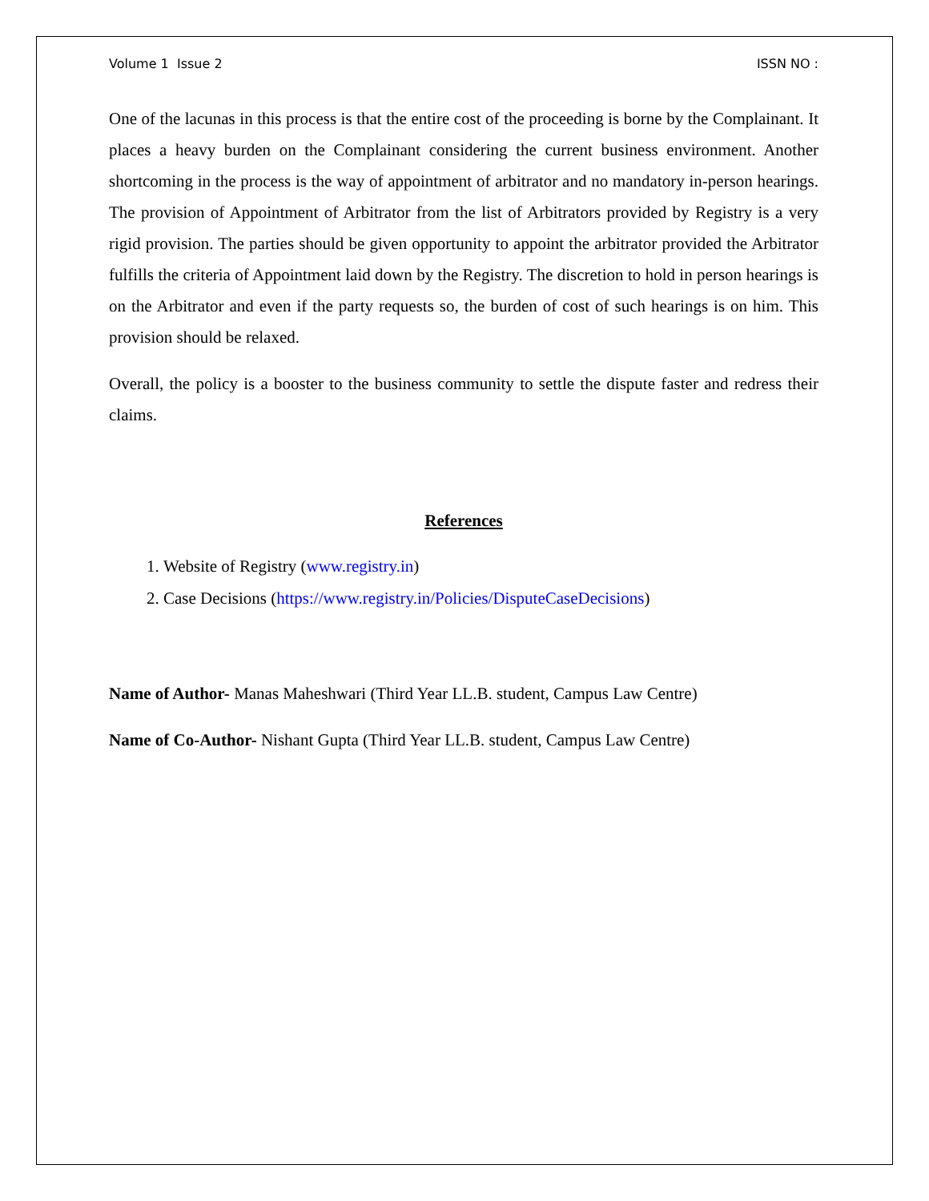Volume 1 Issue 2 ISSN NO :
One of the lacunas in this process is that the entire cost of the proceeding is borne by the Complainant. It places a heavy burden on the Complainant considering the current business environment. Another shortcoming in the process is the way of appointment of arbitrator and no mandatory in-person hearings. The provision of Appointment of Arbitrator from the list of Arbitrators provided by Registry is a very rigid provision. The parties should be given opportunity to appoint the arbitrator provided the Arbitrator fulfills the criteria of Appointment laid down by the Registry. The discretion to hold in person hearings is on the Arbitrator and even if the party requests so, the burden of cost of such hearings is on him. This provision should be relaxed.
Overall, the policy is a booster to the business community to settle the dispute faster and redress their claims.
References
1. Website of Registry (www.registry.in)
2. Case Decisions (https://www.registry.in/Policies/DisputeCaseDecisions)
Name of Author- Manas Maheshwari (Third Year LL.B. student, Campus Law Centre)
Name of Co-Author- Nishant Gupta (Third Year LL.B. student, Campus Law Centre)